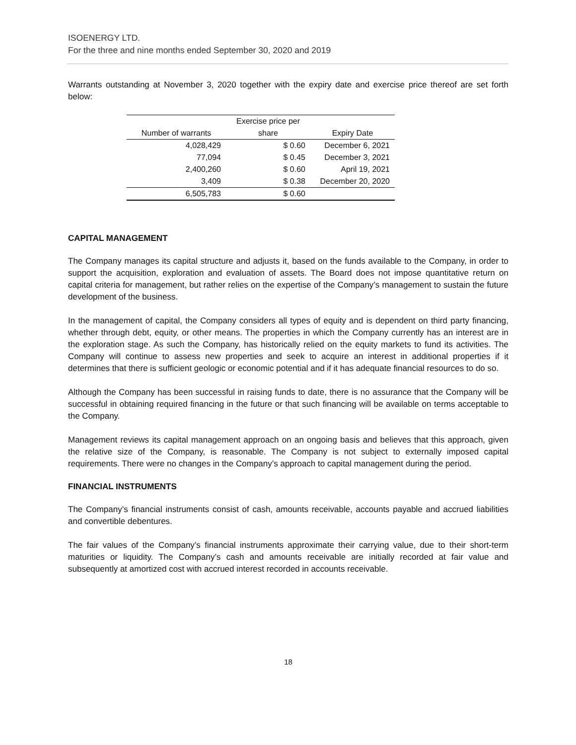ISOENERGY LTD.
For the three and nine months ended September 30, 2020 and 2019
Warrants outstanding at November 3, 2020 together with the expiry date and exercise price thereof are set forth below:
| | Exercise price per | |
| --- | --- | --- |
| Number of warrants | share | Expiry Date |
| 4,028,429 | $ 0.60 | December 6, 2021 |
| 77,094 | $ 0.45 | December 3, 2021 |
| 2,400,260 | $ 0.60 | April 19, 2021 |
| 3,409 | $ 0.38 | December 20, 2020 |
| 6,505,783 | $ 0.60 | |
CAPITAL MANAGEMENT
The Company manages its capital structure and adjusts it, based on the funds available to the Company, in order to support the acquisition, exploration and evaluation of assets. The Board does not impose quantitative return on capital criteria for management, but rather relies on the expertise of the Company’s management to sustain the future development of the business.
In the management of capital, the Company considers all types of equity and is dependent on third party financing, whether through debt, equity, or other means. The properties in which the Company currently has an interest are in the exploration stage. As such the Company, has historically relied on the equity markets to fund its activities. The Company will continue to assess new properties and seek to acquire an interest in additional properties if it determines that there is sufficient geologic or economic potential and if it has adequate financial resources to do so.
Although the Company has been successful in raising funds to date, there is no assurance that the Company will be successful in obtaining required financing in the future or that such financing will be available on terms acceptable to the Company.
Management reviews its capital management approach on an ongoing basis and believes that this approach, given the relative size of the Company, is reasonable. The Company is not subject to externally imposed capital requirements. There were no changes in the Company’s approach to capital management during the period.
FINANCIAL INSTRUMENTS
The Company’s financial instruments consist of cash, amounts receivable, accounts payable and accrued liabilities and convertible debentures.
The fair values of the Company’s financial instruments approximate their carrying value, due to their short-term maturities or liquidity. The Company’s cash and amounts receivable are initially recorded at fair value and subsequently at amortized cost with accrued interest recorded in accounts receivable.
18